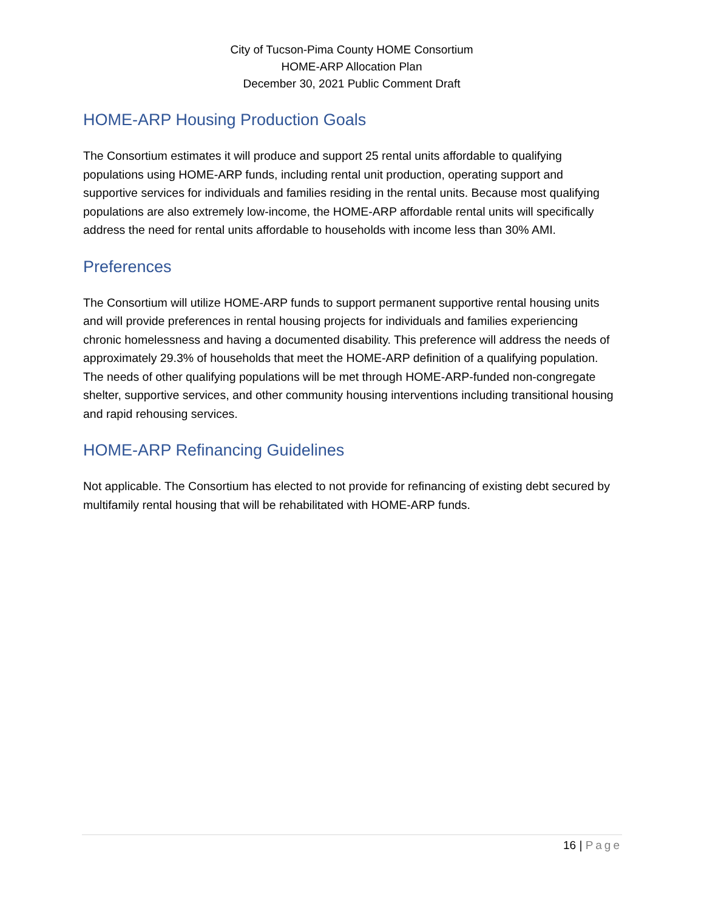City of Tucson-Pima County HOME Consortium
HOME-ARP Allocation Plan
December 30, 2021 Public Comment Draft
HOME-ARP Housing Production Goals
The Consortium estimates it will produce and support 25 rental units affordable to qualifying populations using HOME-ARP funds, including rental unit production, operating support and supportive services for individuals and families residing in the rental units. Because most qualifying populations are also extremely low-income, the HOME-ARP affordable rental units will specifically address the need for rental units affordable to households with income less than 30% AMI.
Preferences
The Consortium will utilize HOME-ARP funds to support permanent supportive rental housing units and will provide preferences in rental housing projects for individuals and families experiencing chronic homelessness and having a documented disability. This preference will address the needs of approximately 29.3% of households that meet the HOME-ARP definition of a qualifying population. The needs of other qualifying populations will be met through HOME-ARP-funded non-congregate shelter, supportive services, and other community housing interventions including transitional housing and rapid rehousing services.
HOME-ARP Refinancing Guidelines
Not applicable. The Consortium has elected to not provide for refinancing of existing debt secured by multifamily rental housing that will be rehabilitated with HOME-ARP funds.
16 | Page